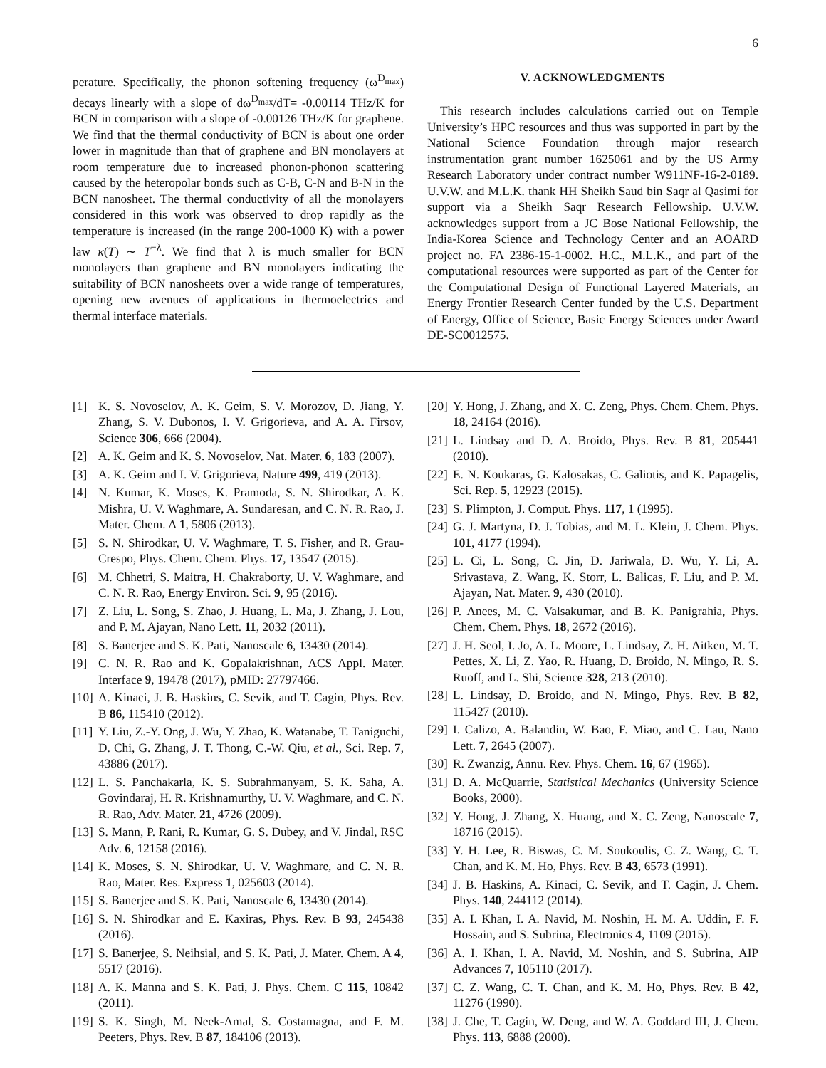6
perature. Specifically, the phonon softening frequency (ω<sup>D<sub>max</sub></sup>) decays linearly with a slope of dω<sup>D<sub>max</sub></sup>/dT= -0.00114 THz/K for BCN in comparison with a slope of -0.00126 THz/K for graphene. We find that the thermal conductivity of BCN is about one order lower in magnitude than that of graphene and BN monolayers at room temperature due to increased phonon-phonon scattering caused by the heteropolar bonds such as C-B, C-N and B-N in the BCN nanosheet. The thermal conductivity of all the monolayers considered in this work was observed to drop rapidly as the temperature is increased (in the range 200-1000 K) with a power law κ(T) ∼ T<sup>−λ</sup>. We find that λ is much smaller for BCN monolayers than graphene and BN monolayers indicating the suitability of BCN nanosheets over a wide range of temperatures, opening new avenues of applications in thermoelectrics and thermal interface materials.
V. ACKNOWLEDGMENTS
This research includes calculations carried out on Temple University’s HPC resources and thus was supported in part by the National Science Foundation through major research instrumentation grant number 1625061 and by the US Army Research Laboratory under contract number W911NF-16-2-0189. U.V.W. and M.L.K. thank HH Sheikh Saud bin Saqr al Qasimi for support via a Sheikh Saqr Research Fellowship. U.V.W. acknowledges support from a JC Bose National Fellowship, the India-Korea Science and Technology Center and an AOARD project no. FA 2386-15-1-0002. H.C., M.L.K., and part of the computational resources were supported as part of the Center for the Computational Design of Functional Layered Materials, an Energy Frontier Research Center funded by the U.S. Department of Energy, Office of Science, Basic Energy Sciences under Award DE-SC0012575.
[1] K. S. Novoselov, A. K. Geim, S. V. Morozov, D. Jiang, Y. Zhang, S. V. Dubonos, I. V. Grigorieva, and A. A. Firsov, Science 306, 666 (2004).
[2] A. K. Geim and K. S. Novoselov, Nat. Mater. 6, 183 (2007).
[3] A. K. Geim and I. V. Grigorieva, Nature 499, 419 (2013).
[4] N. Kumar, K. Moses, K. Pramoda, S. N. Shirodkar, A. K. Mishra, U. V. Waghmare, A. Sundaresan, and C. N. R. Rao, J. Mater. Chem. A 1, 5806 (2013).
[5] S. N. Shirodkar, U. V. Waghmare, T. S. Fisher, and R. Grau-Crespo, Phys. Chem. Chem. Phys. 17, 13547 (2015).
[6] M. Chhetri, S. Maitra, H. Chakraborty, U. V. Waghmare, and C. N. R. Rao, Energy Environ. Sci. 9, 95 (2016).
[7] Z. Liu, L. Song, S. Zhao, J. Huang, L. Ma, J. Zhang, J. Lou, and P. M. Ajayan, Nano Lett. 11, 2032 (2011).
[8] S. Banerjee and S. K. Pati, Nanoscale 6, 13430 (2014).
[9] C. N. R. Rao and K. Gopalakrishnan, ACS Appl. Mater. Interface 9, 19478 (2017), pMID: 27797466.
[10] A. Kinaci, J. B. Haskins, C. Sevik, and T. Cagin, Phys. Rev. B 86, 115410 (2012).
[11] Y. Liu, Z.-Y. Ong, J. Wu, Y. Zhao, K. Watanabe, T. Taniguchi, D. Chi, G. Zhang, J. T. Thong, C.-W. Qiu, et al., Sci. Rep. 7, 43886 (2017).
[12] L. S. Panchakarla, K. S. Subrahmanyam, S. K. Saha, A. Govindaraj, H. R. Krishnamurthy, U. V. Waghmare, and C. N. R. Rao, Adv. Mater. 21, 4726 (2009).
[13] S. Mann, P. Rani, R. Kumar, G. S. Dubey, and V. Jindal, RSC Adv. 6, 12158 (2016).
[14] K. Moses, S. N. Shirodkar, U. V. Waghmare, and C. N. R. Rao, Mater. Res. Express 1, 025603 (2014).
[15] S. Banerjee and S. K. Pati, Nanoscale 6, 13430 (2014).
[16] S. N. Shirodkar and E. Kaxiras, Phys. Rev. B 93, 245438 (2016).
[17] S. Banerjee, S. Neihsial, and S. K. Pati, J. Mater. Chem. A 4, 5517 (2016).
[18] A. K. Manna and S. K. Pati, J. Phys. Chem. C 115, 10842 (2011).
[19] S. K. Singh, M. Neek-Amal, S. Costamagna, and F. M. Peeters, Phys. Rev. B 87, 184106 (2013).
[20] Y. Hong, J. Zhang, and X. C. Zeng, Phys. Chem. Chem. Phys. 18, 24164 (2016).
[21] L. Lindsay and D. A. Broido, Phys. Rev. B 81, 205441 (2010).
[22] E. N. Koukaras, G. Kalosakas, C. Galiotis, and K. Papagelis, Sci. Rep. 5, 12923 (2015).
[23] S. Plimpton, J. Comput. Phys. 117, 1 (1995).
[24] G. J. Martyna, D. J. Tobias, and M. L. Klein, J. Chem. Phys. 101, 4177 (1994).
[25] L. Ci, L. Song, C. Jin, D. Jariwala, D. Wu, Y. Li, A. Srivastava, Z. Wang, K. Storr, L. Balicas, F. Liu, and P. M. Ajayan, Nat. Mater. 9, 430 (2010).
[26] P. Anees, M. C. Valsakumar, and B. K. Panigrahia, Phys. Chem. Chem. Phys. 18, 2672 (2016).
[27] J. H. Seol, I. Jo, A. L. Moore, L. Lindsay, Z. H. Aitken, M. T. Pettes, X. Li, Z. Yao, R. Huang, D. Broido, N. Mingo, R. S. Ruoff, and L. Shi, Science 328, 213 (2010).
[28] L. Lindsay, D. Broido, and N. Mingo, Phys. Rev. B 82, 115427 (2010).
[29] I. Calizo, A. Balandin, W. Bao, F. Miao, and C. Lau, Nano Lett. 7, 2645 (2007).
[30] R. Zwanzig, Annu. Rev. Phys. Chem. 16, 67 (1965).
[31] D. A. McQuarrie, Statistical Mechanics (University Science Books, 2000).
[32] Y. Hong, J. Zhang, X. Huang, and X. C. Zeng, Nanoscale 7, 18716 (2015).
[33] Y. H. Lee, R. Biswas, C. M. Soukoulis, C. Z. Wang, C. T. Chan, and K. M. Ho, Phys. Rev. B 43, 6573 (1991).
[34] J. B. Haskins, A. Kinaci, C. Sevik, and T. Cagin, J. Chem. Phys. 140, 244112 (2014).
[35] A. I. Khan, I. A. Navid, M. Noshin, H. M. A. Uddin, F. F. Hossain, and S. Subrina, Electronics 4, 1109 (2015).
[36] A. I. Khan, I. A. Navid, M. Noshin, and S. Subrina, AIP Advances 7, 105110 (2017).
[37] C. Z. Wang, C. T. Chan, and K. M. Ho, Phys. Rev. B 42, 11276 (1990).
[38] J. Che, T. Cagin, W. Deng, and W. A. Goddard III, J. Chem. Phys. 113, 6888 (2000).